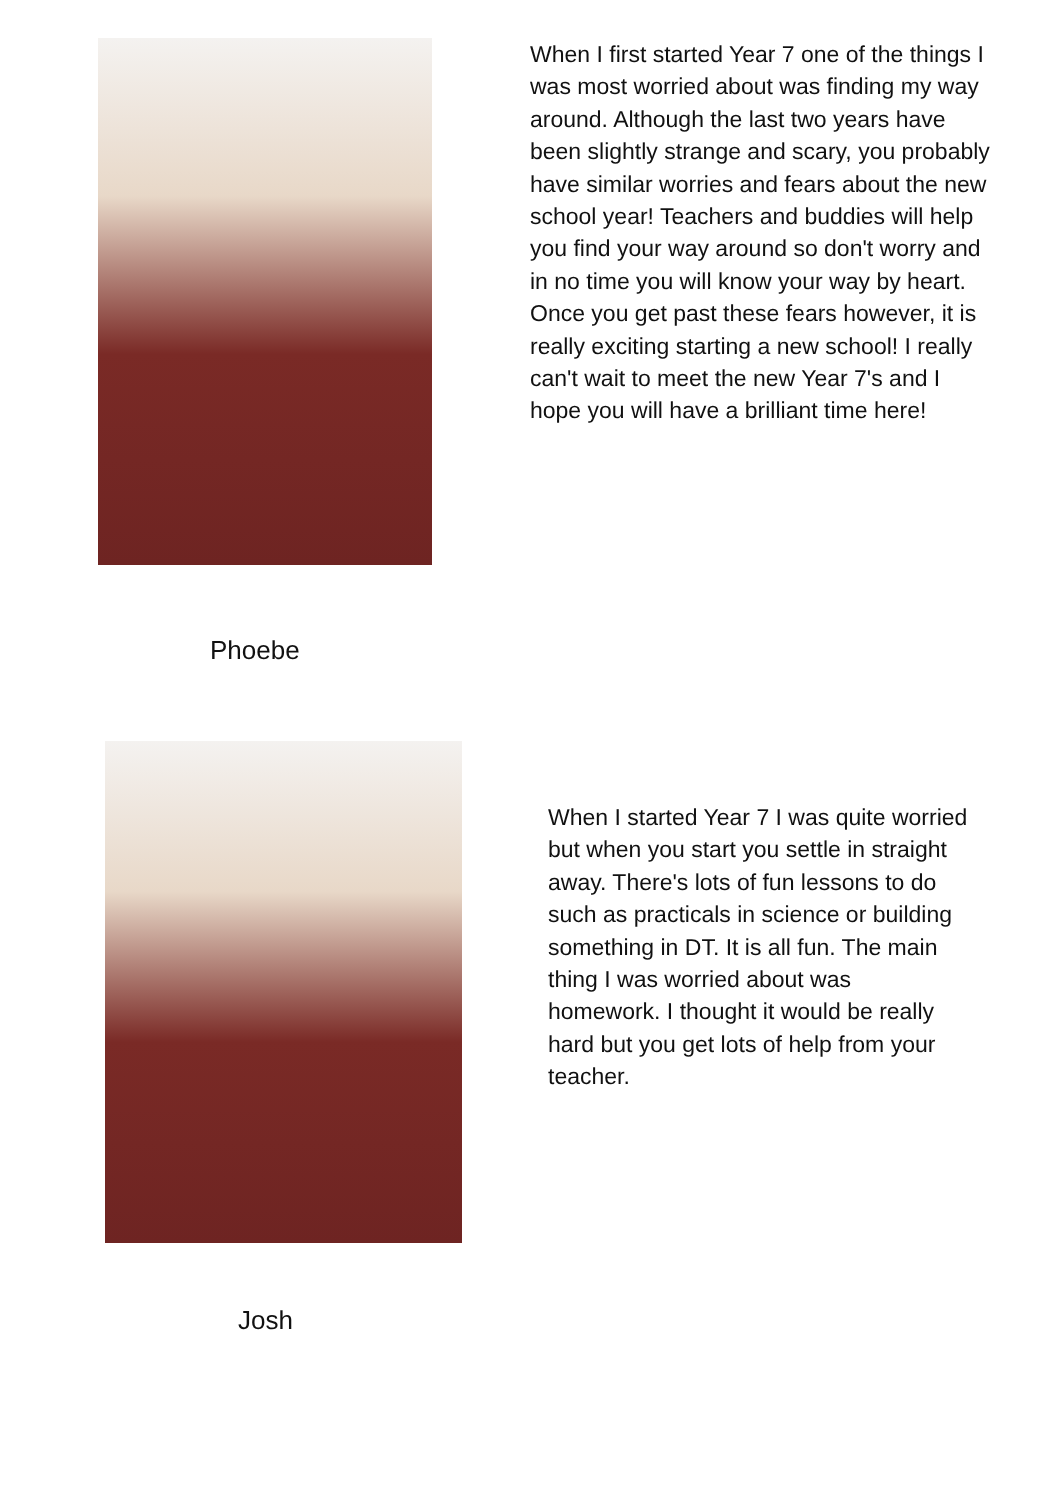Phoebe
When I first started Year 7 one of the things I was most worried about was finding my way around. Although the last two years have been slightly strange and scary, you probably have similar worries and fears about the new school year! Teachers and buddies will help you find your way around so don't worry and in no time you will know your way by heart. Once you get past these fears however, it is really exciting starting a new school! I really can't wait to meet the new Year 7's and I hope you will have a brilliant time here!
Josh
When I started Year 7 I was quite worried but when you start you settle in straight away. There's lots of fun lessons to do such as practicals in science or building something in DT. It is all fun. The main thing I was worried about was homework. I thought it would be really hard but you get lots of help from your teacher.